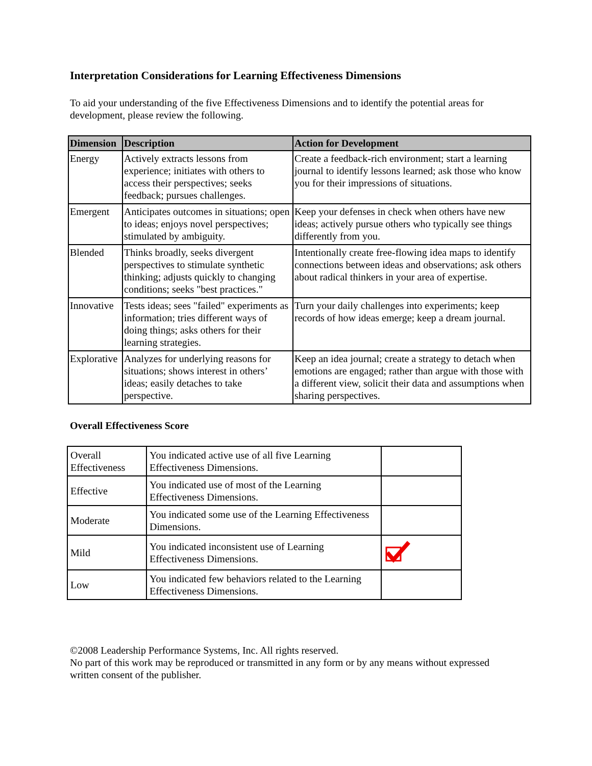Interpretation Considerations for Learning Effectiveness Dimensions
To aid your understanding of the five Effectiveness Dimensions and to identify the potential areas for
development, please review the following.
| Dimension | Description | Action for Development |
| --- | --- | --- |
| Energy | Actively extracts lessons from experience; initiates with others to access their perspectives; seeks feedback; pursues challenges. | Create a feedback-rich environment; start a learning journal to identify lessons learned; ask those who know you for their impressions of situations. |
| Emergent | Anticipates outcomes in situations; open to ideas; enjoys novel perspectives; stimulated by ambiguity. | Keep your defenses in check when others have new ideas; actively pursue others who typically see things differently from you. |
| Blended | Thinks broadly, seeks divergent perspectives to stimulate synthetic thinking; adjusts quickly to changing conditions; seeks "best practices." | Intentionally create free-flowing idea maps to identify connections between ideas and observations; ask others about radical thinkers in your area of expertise. |
| Innovative | Tests ideas; sees "failed" experiments as information; tries different ways of doing things; asks others for their learning strategies. | Turn your daily challenges into experiments; keep records of how ideas emerge; keep a dream journal. |
| Explorative | Analyzes for underlying reasons for situations; shows interest in others’ ideas; easily detaches to take perspective. | Keep an idea journal; create a strategy to detach when emotions are engaged; rather than argue with those with a different view, solicit their data and assumptions when sharing perspectives. |
Overall Effectiveness Score
| Overall Effectiveness | You indicated active use of all five Learning Effectiveness Dimensions. | |
| Effective | You indicated use of most of the Learning Effectiveness Dimensions. | |
| Moderate | You indicated some use of the Learning Effectiveness Dimensions. | |
| Mild | You indicated inconsistent use of Learning Effectiveness Dimensions. | |
| Low | You indicated few behaviors related to the Learning Effectiveness Dimensions. | |
©2008 Leadership Performance Systems, Inc. All rights reserved.
No part of this work may be reproduced or transmitted in any form or by any means without expressed
written consent of the publisher.